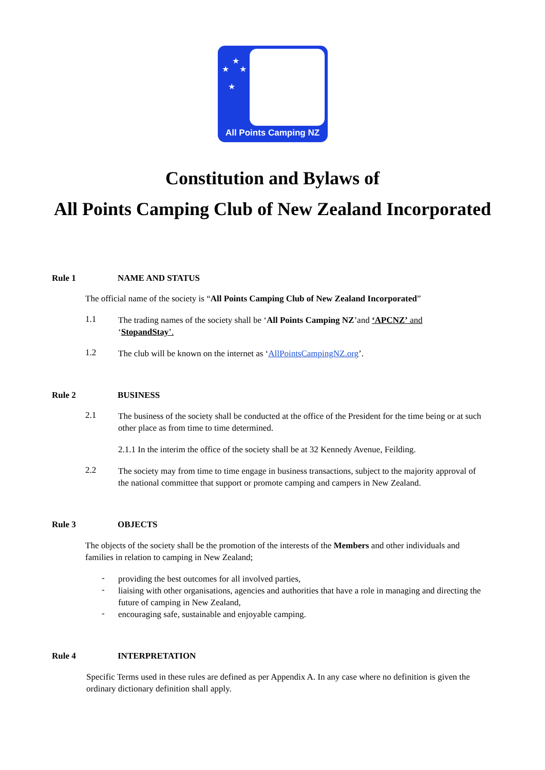★
★ ★
★
All Points Camping NZ
Constitution and Bylaws of
All Points Camping Club of New Zealand Incorporated
Rule 1 NAME AND STATUS
The official name of the society is “All Points Camping Club of New Zealand Incorporated”
1.1
The trading names of the society shall be ‘All Points Camping NZ’and ‘APCNZ’ and
‘StopandStay’.
1.2
The club will be known on the internet as ‘AllPointsCampingNZ.org’.
Rule 2 BUSINESS
2.1
The business of the society shall be conducted at the office of the President for the time being or at such other place as from time to time determined.
2.1.1 In the interim the office of the society shall be at 32 Kennedy Avenue, Feilding.
2.2
The society may from time to time engage in business transactions, subject to the majority approval of the national committee that support or promote camping and campers in New Zealand.
Rule 3 OBJECTS
The objects of the society shall be the promotion of the interests of the Members and other individuals and families in relation to camping in New Zealand;
-
providing the best outcomes for all involved parties,
-
liaising with other organisations, agencies and authorities that have a role in managing and directing the future of camping in New Zealand,
-
encouraging safe, sustainable and enjoyable camping.
Rule 4 INTERPRETATION
Specific Terms used in these rules are defined as per Appendix A. In any case where no definition is given the ordinary dictionary definition shall apply.